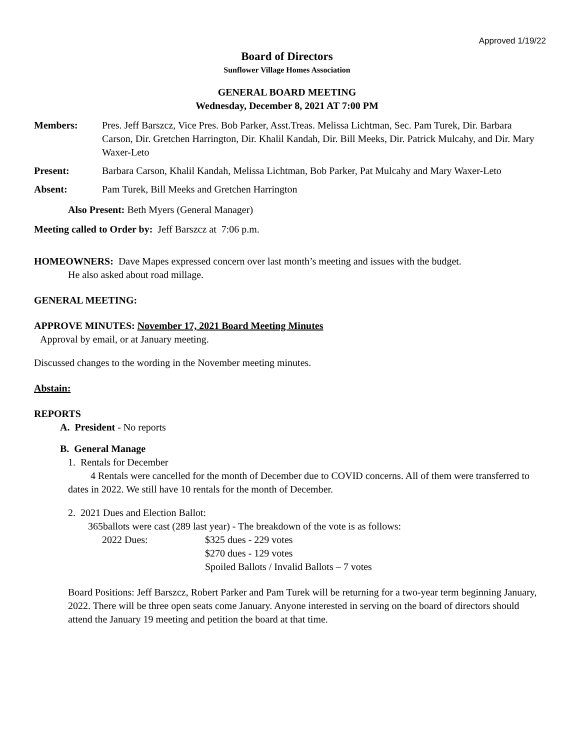Approved 1/19/22
Board of Directors
Sunflower Village Homes Association
GENERAL BOARD MEETING
Wednesday, December 8, 2021 AT 7:00 PM
Members: Pres. Jeff Barszcz, Vice Pres. Bob Parker, Asst.Treas. Melissa Lichtman, Sec. Pam Turek, Dir. Barbara Carson, Dir. Gretchen Harrington, Dir. Khalil Kandah, Dir. Bill Meeks, Dir. Patrick Mulcahy, and Dir. Mary Waxer-Leto
Present: Barbara Carson, Khalil Kandah, Melissa Lichtman, Bob Parker, Pat Mulcahy and Mary Waxer-Leto
Absent: Pam Turek, Bill Meeks and Gretchen Harrington
Also Present: Beth Myers (General Manager)
Meeting called to Order by: Jeff Barszcz at 7:06 p.m.
HOMEOWNERS: Dave Mapes expressed concern over last month’s meeting and issues with the budget.
He also asked about road millage.
GENERAL MEETING:
APPROVE MINUTES: November 17, 2021 Board Meeting Minutes
Approval by email, or at January meeting.
Discussed changes to the wording in the November meeting minutes.
Abstain:
REPORTS
A. President - No reports
B. General Manage
1. Rentals for December
4 Rentals were cancelled for the month of December due to COVID concerns. All of them were transferred to dates in 2022. We still have 10 rentals for the month of December.
2. 2021 Dues and Election Ballot:
365ballots were cast (289 last year) - The breakdown of the vote is as follows:
2022 Dues: $325 dues - 229 votes
$270 dues - 129 votes
Spoiled Ballots / Invalid Ballots – 7 votes
Board Positions: Jeff Barszcz, Robert Parker and Pam Turek will be returning for a two-year term beginning January, 2022. There will be three open seats come January. Anyone interested in serving on the board of directors should attend the January 19 meeting and petition the board at that time.